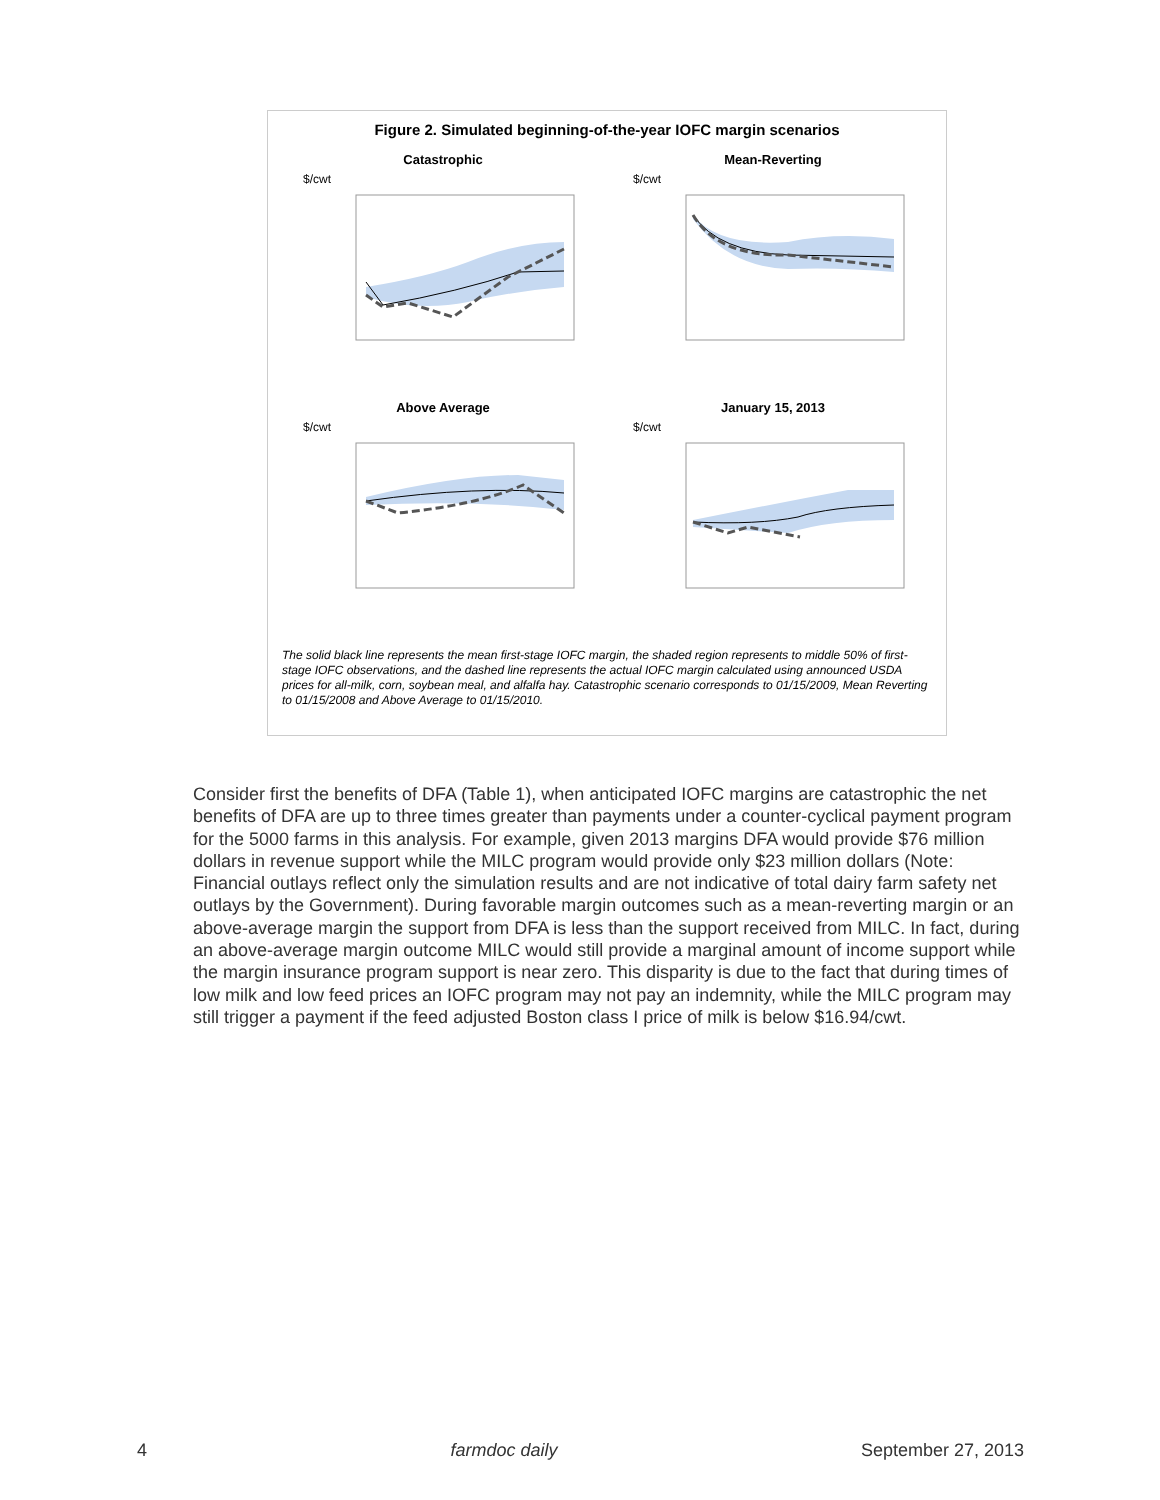Figure 2. Simulated beginning-of-the-year IOFC margin scenarios
Catastrophic
$/cwt
Mean-Reverting
$/cwt
Above Average
$/cwt
January 15, 2013
$/cwt
The solid black line represents the mean first-stage IOFC margin, the shaded region represents to middle 50% of first-stage IOFC observations, and the dashed line represents the actual IOFC margin calculated using announced USDA prices for all-milk, corn, soybean meal, and alfalfa hay. Catastrophic scenario corresponds to 01/15/2009, Mean Reverting to 01/15/2008 and Above Average to 01/15/2010.
Consider first the benefits of DFA (Table 1), when anticipated IOFC margins are catastrophic the net benefits of DFA are up to three times greater than payments under a counter-cyclical payment program for the 5000 farms in this analysis. For example, given 2013 margins DFA would provide $76 million dollars in revenue support while the MILC program would provide only $23 million dollars (Note: Financial outlays reflect only the simulation results and are not indicative of total dairy farm safety net outlays by the Government). During favorable margin outcomes such as a mean-reverting margin or an above-average margin the support from DFA is less than the support received from MILC. In fact, during an above-average margin outcome MILC would still provide a marginal amount of income support while the margin insurance program support is near zero. This disparity is due to the fact that during times of low milk and low feed prices an IOFC program may not pay an indemnity, while the MILC program may still trigger a payment if the feed adjusted Boston class I price of milk is below $16.94/cwt.
4 farmdoc daily September 27, 2013